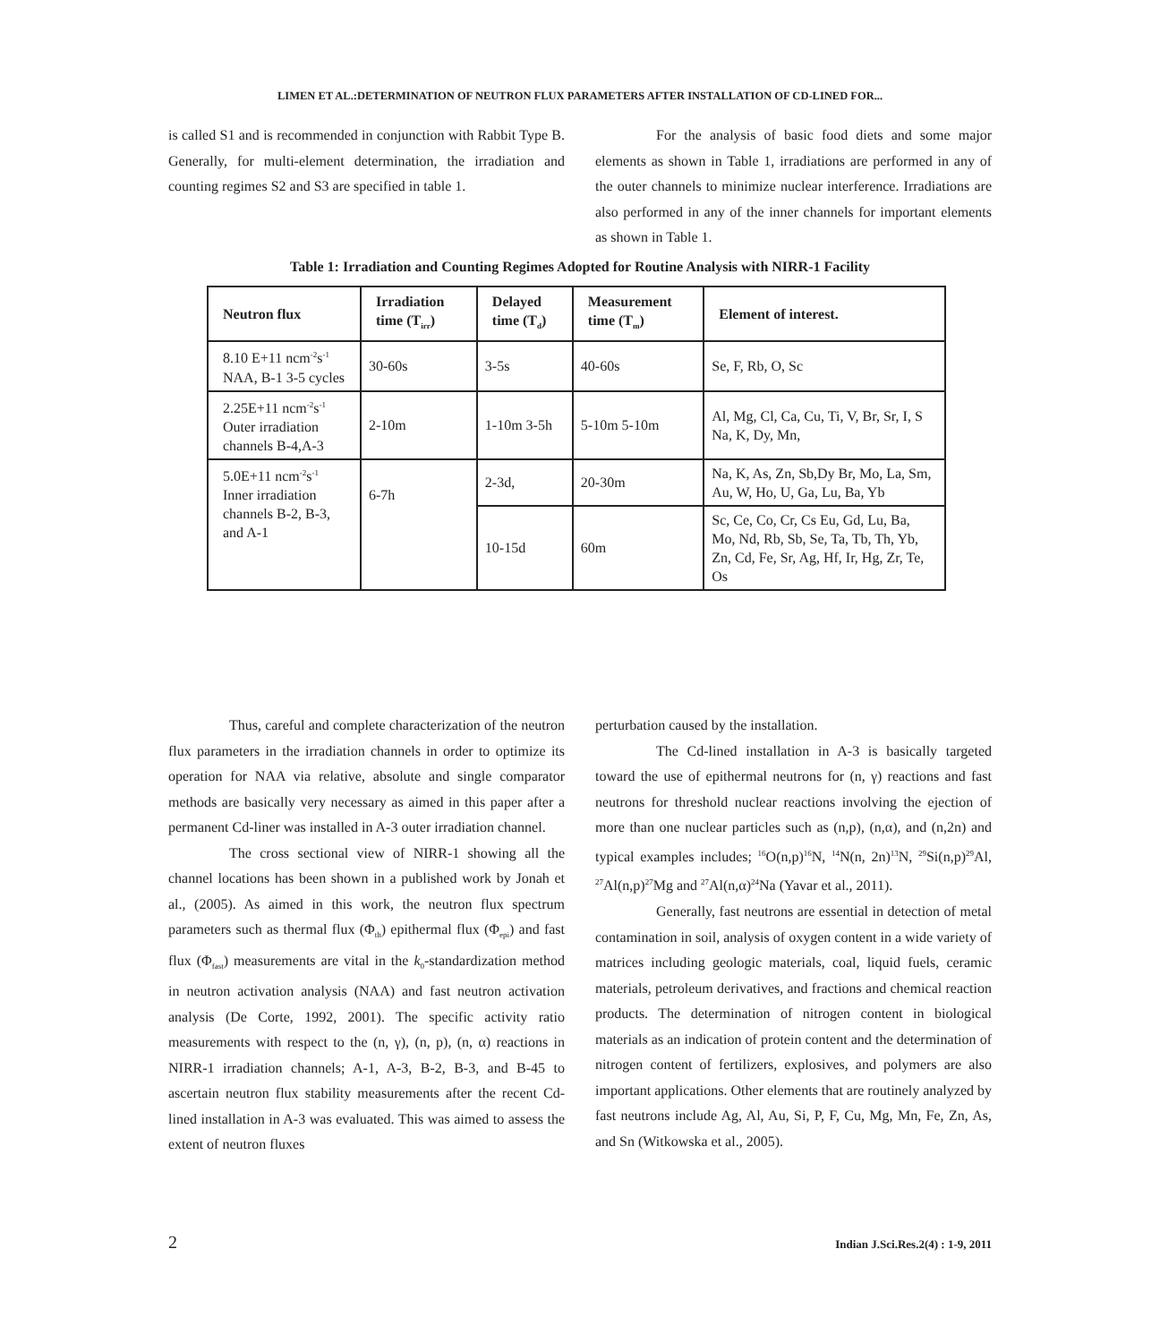LIMEN ET AL.:DETERMINATION OF NEUTRON FLUX PARAMETERS AFTER INSTALLATION OF CD-LINED FOR...
is called S1 and is recommended in conjunction with Rabbit Type B. Generally, for multi-element determination, the irradiation and counting regimes S2 and S3 are specified in table 1.
For the analysis of basic food diets and some major elements as shown in Table 1, irradiations are performed in any of the outer channels to minimize nuclear interference. Irradiations are also performed in any of the inner channels for important elements as shown in Table 1.
Table 1: Irradiation and Counting Regimes Adopted for Routine Analysis with NIRR-1 Facility
| Neutron flux | Irradiation time (T<sub>irr</sub>) | Delayed time (T<sub>d</sub>) | Measurement time (T<sub>m</sub>) | Element of interest. |
| --- | --- | --- | --- | --- |
| 8.10 E+11 ncm<sup>-2</sup>s<sup>-1</sup> NAA, B-1 3-5 cycles | 30-60s | 3-5s | 40-60s | Se, F, Rb, O, Sc |
| 2.25E+11 ncm<sup>-2</sup>s<sup>-1</sup> Outer irradiation channels B-4,A-3 | 2-10m | 1-10m 3-5h | 5-10m 5-10m | Al, Mg, Cl, Ca, Cu, Ti, V, Br, Sr, I, S Na, K, Dy, Mn, |
| 5.0E+11 ncm<sup>-2</sup>s<sup>-1</sup> Inner irradiation channels B-2, B-3, and A-1 | 6-7h | 2-3d, | 20-30m | Na, K, As, Zn, Sb,Dy Br, Mo, La, Sm, Au, W, Ho, U, Ga, Lu, Ba, Yb |
| | | 10-15d | 60m | Sc, Ce, Co, Cr, Cs Eu, Gd, Lu, Ba, Mo, Nd, Rb, Sb, Se, Ta, Tb, Th, Yb, Zn, Cd, Fe, Sr, Ag, Hf, Ir, Hg, Zr, Te, Os |
Thus, careful and complete characterization of the neutron flux parameters in the irradiation channels in order to optimize its operation for NAA via relative, absolute and single comparator methods are basically very necessary as aimed in this paper after a permanent Cd-liner was installed in A-3 outer irradiation channel.
The cross sectional view of NIRR-1 showing all the channel locations has been shown in a published work by Jonah et al., (2005). As aimed in this work, the neutron flux spectrum parameters such as thermal flux (Φ<sub>th</sub>) epithermal flux (Φ<sub>epi</sub>) and fast flux (Φ<sub>fast</sub>) measurements are vital in the k<sub>0</sub>-standardization method in neutron activation analysis (NAA) and fast neutron activation analysis (De Corte, 1992, 2001). The specific activity ratio measurements with respect to the (n, γ), (n, p), (n, α) reactions in NIRR-1 irradiation channels; A-1, A-3, B-2, B-3, and B-45 to ascertain neutron flux stability measurements after the recent Cd-lined installation in A-3 was evaluated. This was aimed to assess the extent of neutron fluxes
perturbation caused by the installation.
The Cd-lined installation in A-3 is basically targeted toward the use of epithermal neutrons for (n, γ) reactions and fast neutrons for threshold nuclear reactions involving the ejection of more than one nuclear particles such as (n,p), (n,α), and (n,2n) and typical examples includes; <sup>16</sup>O(n,p)<sup>16</sup>N, <sup>14</sup>N(n, 2n)<sup>13</sup>N, <sup>29</sup>Si(n,p)<sup>29</sup>Al, <sup>27</sup>Al(n,p)<sup>27</sup>Mg and <sup>27</sup>Al(n,α)<sup>24</sup>Na (Yavar et al., 2011).
Generally, fast neutrons are essential in detection of metal contamination in soil, analysis of oxygen content in a wide variety of matrices including geologic materials, coal, liquid fuels, ceramic materials, petroleum derivatives, and fractions and chemical reaction products. The determination of nitrogen content in biological materials as an indication of protein content and the determination of nitrogen content of fertilizers, explosives, and polymers are also important applications. Other elements that are routinely analyzed by fast neutrons include Ag, Al, Au, Si, P, F, Cu, Mg, Mn, Fe, Zn, As, and Sn (Witkowska et al., 2005).
2 Indian J.Sci.Res.2(4) : 1-9, 2011